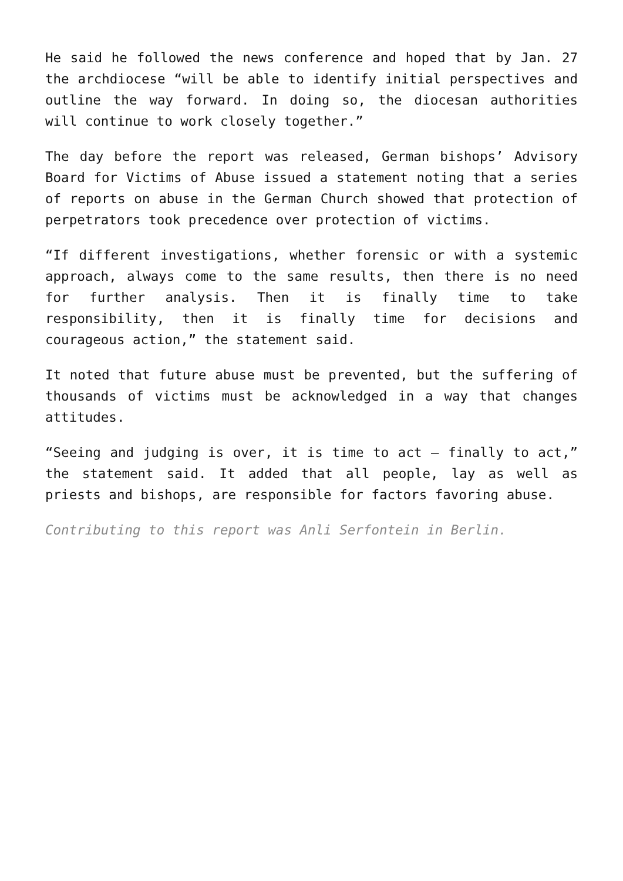He said he followed the news conference and hoped that by Jan. 27 the archdiocese “will be able to identify initial perspectives and outline the way forward. In doing so, the diocesan authorities will continue to work closely together.”
The day before the report was released, German bishops’ Advisory Board for Victims of Abuse issued a statement noting that a series of reports on abuse in the German Church showed that protection of perpetrators took precedence over protection of victims.
“If different investigations, whether forensic or with a systemic approach, always come to the same results, then there is no need for further analysis. Then it is finally time to take responsibility, then it is finally time for decisions and courageous action,” the statement said.
It noted that future abuse must be prevented, but the suffering of thousands of victims must be acknowledged in a way that changes attitudes.
“Seeing and judging is over, it is time to act — finally to act,” the statement said. It added that all people, lay as well as priests and bishops, are responsible for factors favoring abuse.
Contributing to this report was Anli Serfontein in Berlin.